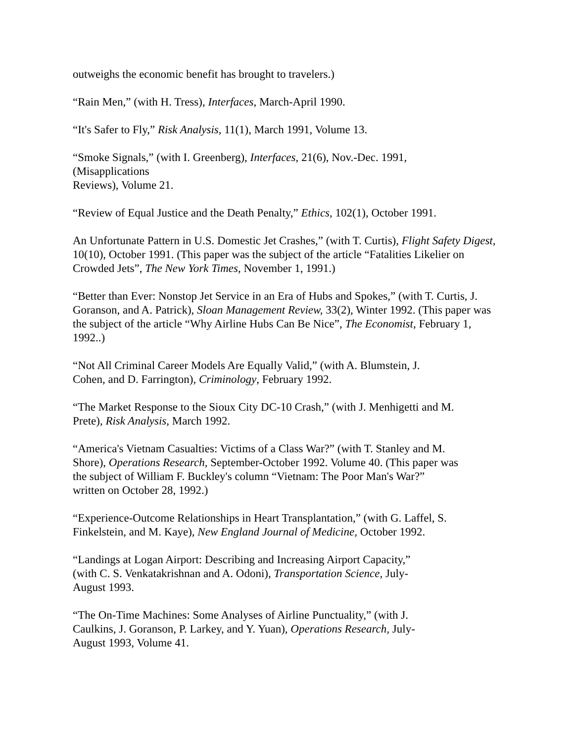outweighs the economic benefit has brought to travelers.)
“Rain Men,” (with H. Tress), Interfaces, March-April 1990.
“It's Safer to Fly,” Risk Analysis, 11(1), March 1991, Volume 13.
“Smoke Signals,” (with I. Greenberg), Interfaces, 21(6), Nov.-Dec. 1991,
(Misapplications
Reviews), Volume 21.
“Review of Equal Justice and the Death Penalty,” Ethics, 102(1), October 1991.
An Unfortunate Pattern in U.S. Domestic Jet Crashes,” (with T. Curtis), Flight Safety Digest, 10(10), October 1991. (This paper was the subject of the article “Fatalities Likelier on Crowded Jets”, The New York Times, November 1, 1991.)
“Better than Ever: Nonstop Jet Service in an Era of Hubs and Spokes,” (with T. Curtis, J. Goranson, and A. Patrick), Sloan Management Review, 33(2), Winter 1992. (This paper was the subject of the article “Why Airline Hubs Can Be Nice”, The Economist, February 1, 1992..)
“Not All Criminal Career Models Are Equally Valid,” (with A. Blumstein, J.
Cohen, and D. Farrington), Criminology, February 1992.
“The Market Response to the Sioux City DC-10 Crash,” (with J. Menhigetti and M.
Prete), Risk Analysis, March 1992.
“America's Vietnam Casualties: Victims of a Class War?” (with T. Stanley and M.
Shore), Operations Research, September-October 1992. Volume 40. (This paper was
the subject of William F. Buckley's column “Vietnam: The Poor Man's War?”
written on October 28, 1992.)
“Experience-Outcome Relationships in Heart Transplantation,” (with G. Laffel, S.
Finkelstein, and M. Kaye), New England Journal of Medicine, October 1992.
“Landings at Logan Airport: Describing and Increasing Airport Capacity,”
(with C. S. Venkatakrishnan and A. Odoni), Transportation Science, July-
August 1993.
“The On-Time Machines: Some Analyses of Airline Punctuality,” (with J.
Caulkins, J. Goranson, P. Larkey, and Y. Yuan), Operations Research, July-
August 1993, Volume 41.